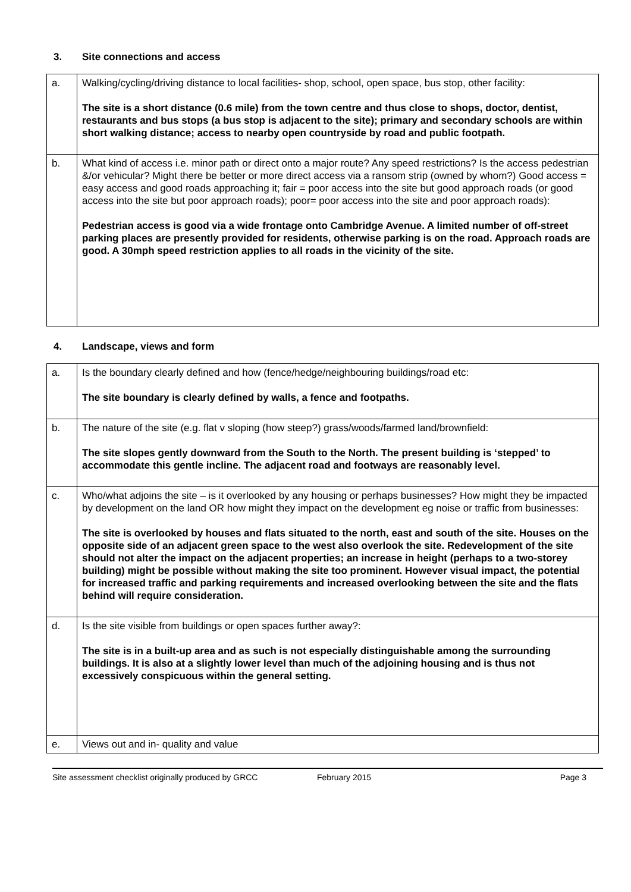3. Site connections and access
| a. | Walking/cycling/driving distance to local facilities- shop, school, open space, bus stop, other facility: The site is a short distance (0.6 mile) from the town centre and thus close to shops, doctor, dentist, restaurants and bus stops (a bus stop is adjacent to the site); primary and secondary schools are within short walking distance; access to nearby open countryside by road and public footpath. |
| b. | What kind of access i.e. minor path or direct onto a major route? Any speed restrictions? Is the access pedestrian &/or vehicular? Might there be better or more direct access via a ransom strip (owned by whom?) Good access = easy access and good roads approaching it; fair = poor access into the site but good approach roads (or good access into the site but poor approach roads); poor= poor access into the site and poor approach roads): Pedestrian access is good via a wide frontage onto Cambridge Avenue. A limited number of off-street parking places are presently provided for residents, otherwise parking is on the road. Approach roads are good. A 30mph speed restriction applies to all roads in the vicinity of the site. |
4. Landscape, views and form
| a. | Is the boundary clearly defined and how (fence/hedge/neighbouring buildings/road etc: The site boundary is clearly defined by walls, a fence and footpaths. |
| b. | The nature of the site (e.g. flat v sloping (how steep?) grass/woods/farmed land/brownfield: The site slopes gently downward from the South to the North. The present building is ‘stepped’ to accommodate this gentle incline. The adjacent road and footways are reasonably level. |
| c. | Who/what adjoins the site – is it overlooked by any housing or perhaps businesses? How might they be impacted by development on the land OR how might they impact on the development eg noise or traffic from businesses: The site is overlooked by houses and flats situated to the north, east and south of the site. Houses on the opposite side of an adjacent green space to the west also overlook the site. Redevelopment of the site should not alter the impact on the adjacent properties; an increase in height (perhaps to a two-storey building) might be possible without making the site too prominent. However visual impact, the potential for increased traffic and parking requirements and increased overlooking between the site and the flats behind will require consideration. |
| d. | Is the site visible from buildings or open spaces further away?: The site is in a built-up area and as such is not especially distinguishable among the surrounding buildings. It is also at a slightly lower level than much of the adjoining housing and is thus not excessively conspicuous within the general setting. |
| e. | Views out and in- quality and value |
Site assessment checklist originally produced by GRCC February 2015 Page 3